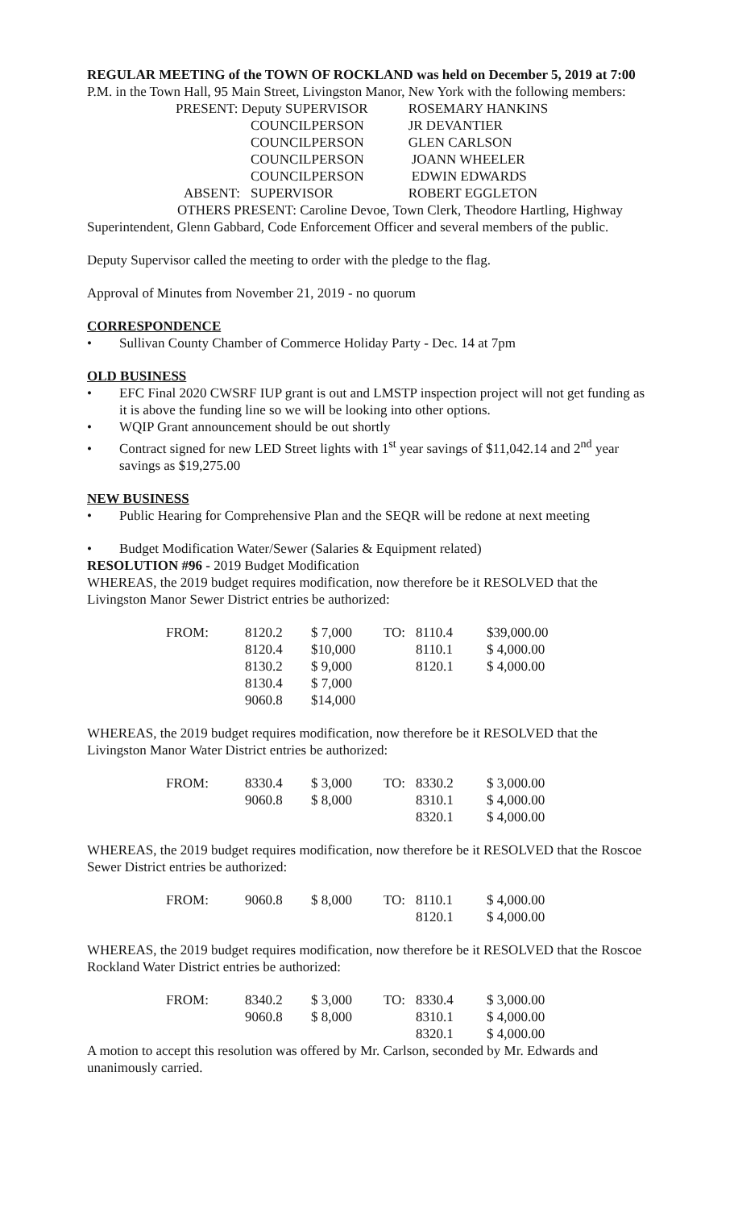REGULAR MEETING of the TOWN OF ROCKLAND was held on December 5, 2019 at 7:00 P.M. in the Town Hall, 95 Main Street, Livingston Manor, New York with the following members:
| PRESENT: Deputy SUPERVISOR | | ROSEMARY HANKINS |
| | COUNCILPERSON | JR DEVANTIER |
| | COUNCILPERSON | GLEN CARLSON |
| | COUNCILPERSON | JOANN WHEELER |
| | COUNCILPERSON | EDWIN EDWARDS |
| ABSENT: | SUPERVISOR | ROBERT EGGLETON |
OTHERS PRESENT: Caroline Devoe, Town Clerk, Theodore Hartling, Highway Superintendent, Glenn Gabbard, Code Enforcement Officer and several members of the public.
Deputy Supervisor called the meeting to order with the pledge to the flag.
Approval of Minutes from November 21, 2019 - no quorum
CORRESPONDENCE
• Sullivan County Chamber of Commerce Holiday Party - Dec. 14 at 7pm
OLD BUSINESS
• EFC Final 2020 CWSRF IUP grant is out and LMSTP inspection project will not get funding as it is above the funding line so we will be looking into other options.
• WQIP Grant announcement should be out shortly
• Contract signed for new LED Street lights with 1<sup>st</sup> year savings of $11,042.14 and 2<sup>nd</sup> year savings as $19,275.00
NEW BUSINESS
• Public Hearing for Comprehensive Plan and the SEQR will be redone at next meeting
• Budget Modification Water/Sewer (Salaries & Equipment related)
RESOLUTION #96 - 2019 Budget Modification
WHEREAS, the 2019 budget requires modification, now therefore be it RESOLVED that the Livingston Manor Sewer District entries be authorized:
| FROM: | 8120.2 | $ 7,000 | TO: | 8110.4 | $39,000.00 |
| | 8120.4 | $10,000 | | 8110.1 | $ 4,000.00 |
| | 8130.2 | $ 9,000 | | 8120.1 | $ 4,000.00 |
| | 8130.4 | $ 7,000 | | | |
| | 9060.8 | $14,000 | | | |
WHEREAS, the 2019 budget requires modification, now therefore be it RESOLVED that the Livingston Manor Water District entries be authorized:
| FROM: | 8330.4 | $ 3,000 | TO: | 8330.2 | $ 3,000.00 |
| | 9060.8 | $ 8,000 | | 8310.1 | $ 4,000.00 |
| | | | | 8320.1 | $ 4,000.00 |
WHEREAS, the 2019 budget requires modification, now therefore be it RESOLVED that the Roscoe Sewer District entries be authorized:
| FROM: | 9060.8 | $ 8,000 | TO: | 8110.1 | $ 4,000.00 |
| | | | | 8120.1 | $ 4,000.00 |
WHEREAS, the 2019 budget requires modification, now therefore be it RESOLVED that the Roscoe Rockland Water District entries be authorized:
| FROM: | 8340.2 | $ 3,000 | TO: | 8330.4 | $ 3,000.00 |
| | 9060.8 | $ 8,000 | | 8310.1 | $ 4,000.00 |
| | | | | 8320.1 | $ 4,000.00 |
A motion to accept this resolution was offered by Mr. Carlson, seconded by Mr. Edwards and unanimously carried.